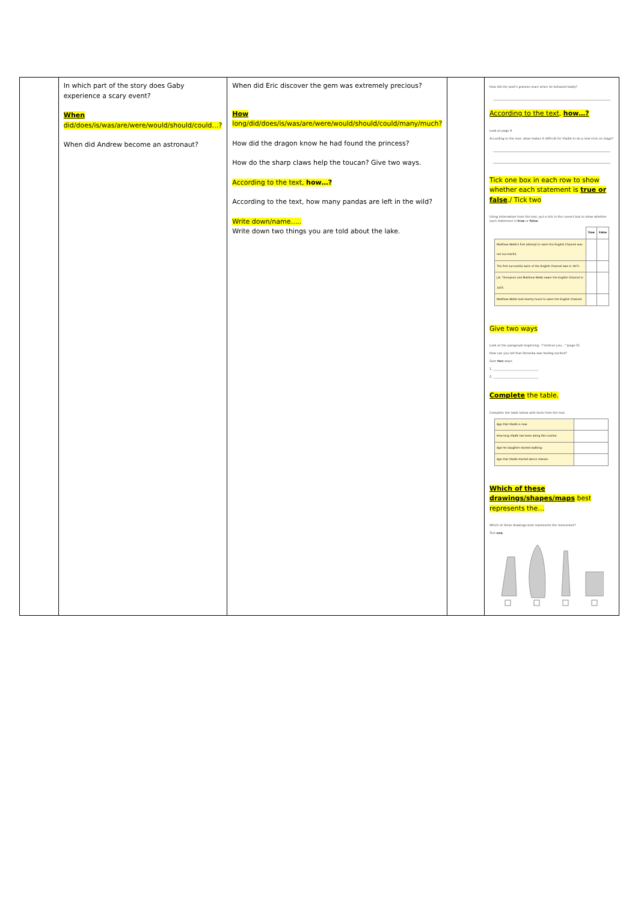| | In which part of the story does Gaby experience a scary event? When did/does/is/was/are/were/would/should/could…? When did Andrew become an astronaut? | When did Eric discover the gem was extremely precious? How long/did/does/is/was/are/were/would/should/could/many/much? How did the dragon know he had found the princess? How do the sharp claws help the toucan? Give two ways. According to the text, how…? According to the text, how many pandas are left in the wild? Write down/name….. Write down two things you are told about the lake. | | How did the poet's grannie react when he behaved badly? According to the text , how…? Look at page 9. According to the text, what makes it difficult for Vladik to do a new trick on stage? Tick one box in each row to show whether each statement is true or false ./ Tick two Using information from the text, put a tick in the correct box to show whether each statement is true or false . / / True / False / / Matthew Webb's first attempt to swim the English Channel was not successful. / / / / The first successful swim of the English Channel was in 1872. / / / / J.B. Thompson and Matthew Webb swam the English Channel in 1875. / / / / Matthew Webb took twenty hours to swim the English Channel. / / / Give two ways Look at the paragraph beginning: "I believe you..." (page 6). How can you tell that Veronika was feeling excited? Give two ways. 1. ______________________________ 2. ______________________________ Complete the table. Complete the table below with facts from the text. / Age that Vladik is now: / / / How long Vladik has been doing this routine: / / / Age his daughter started walking: / / / Age that Vladik started dance classes: / / Which of these drawings/shapes/maps best represents the… Which of these drawings best represents the monument? Tick one . |